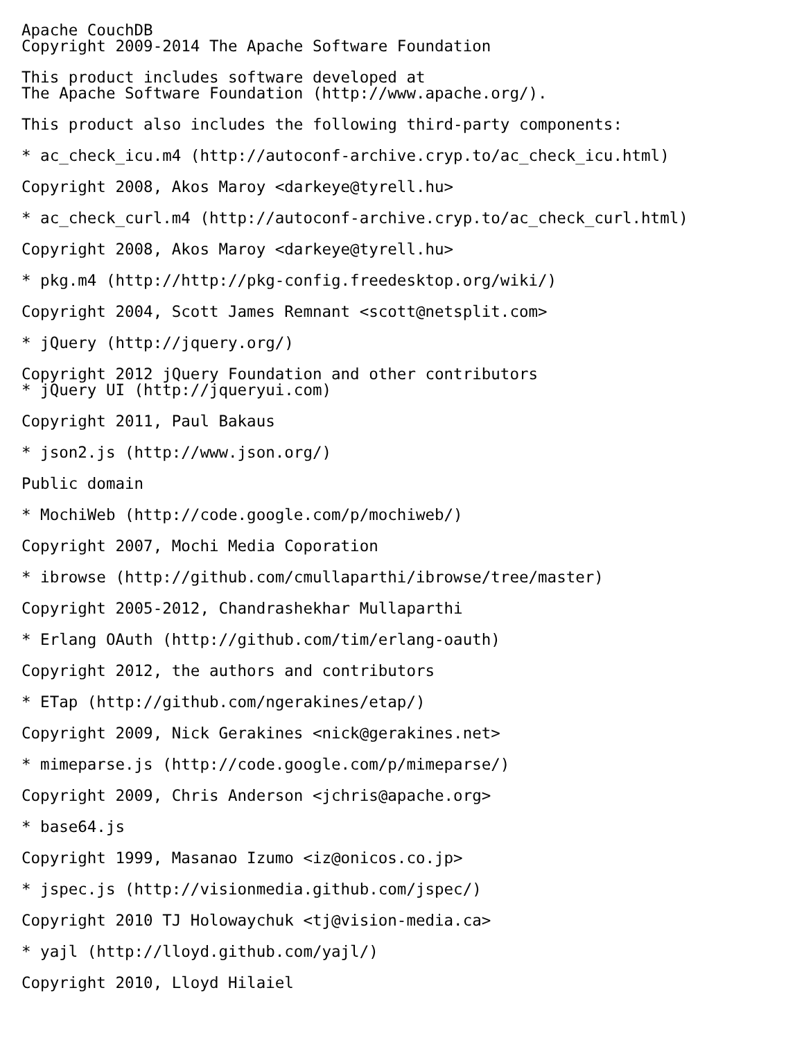Apache CouchDB Copyright 2009-2014 The Apache Software Foundation
This product includes software developed at The Apache Software Foundation (http://www.apache.org/).
This product also includes the following third-party components:
* ac_check_icu.m4 (http://autoconf-archive.cryp.to/ac_check_icu.html)
Copyright 2008, Akos Maroy <darkeye@tyrell.hu>
* ac_check_curl.m4 (http://autoconf-archive.cryp.to/ac_check_curl.html)
Copyright 2008, Akos Maroy <darkeye@tyrell.hu>
* pkg.m4 (http://http://pkg-config.freedesktop.org/wiki/)
Copyright 2004, Scott James Remnant <scott@netsplit.com>
* jQuery (http://jquery.org/)
Copyright 2012 jQuery Foundation and other contributors * jQuery UI (http://jqueryui.com)
Copyright 2011, Paul Bakaus
* json2.js (http://www.json.org/)
Public domain
* MochiWeb (http://code.google.com/p/mochiweb/)
Copyright 2007, Mochi Media Coporation
* ibrowse (http://github.com/cmullaparthi/ibrowse/tree/master)
Copyright 2005-2012, Chandrashekhar Mullaparthi
* Erlang OAuth (http://github.com/tim/erlang-oauth)
Copyright 2012, the authors and contributors
* ETap (http://github.com/ngerakines/etap/)
Copyright 2009, Nick Gerakines <nick@gerakines.net>
* mimeparse.js (http://code.google.com/p/mimeparse/)
Copyright 2009, Chris Anderson <jchris@apache.org>
* base64.js
Copyright 1999, Masanao Izumo <iz@onicos.co.jp>
* jspec.js (http://visionmedia.github.com/jspec/)
Copyright 2010 TJ Holowaychuk <tj@vision-media.ca>
* yajl (http://lloyd.github.com/yajl/)
Copyright 2010, Lloyd Hilaiel